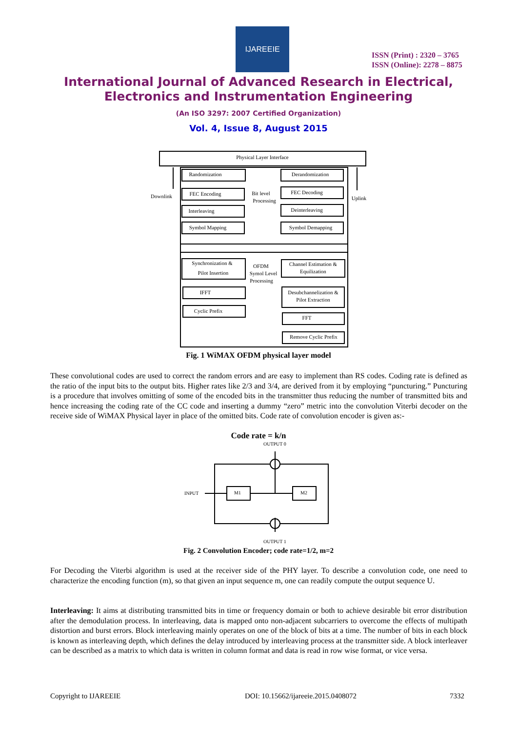IJAREEIE
ISSN (Print) : 2320 – 3765
ISSN (Online): 2278 – 8875
International Journal of Advanced Research in Electrical,
Electronics and Instrumentation Engineering
(An ISO 3297: 2007 Certified Organization)
Vol. 4, Issue 8, August 2015
Physical Layer Interface
Randomization
FEC Encoding
Interleaving
Symbol Mapping
Derandomization
FEC Decoding
Deinterleaving
Symbol Demapping
Synchronization &
Pilot Insertion
IFFT
Cyclic Prefix
Channel Estimation &
Equilization
Desubchannelization &
Pilot Extraction
FFT
Remove Cyclic Prefix
Downlink
Uplink
Bit level
Processing
OFDM
Symol Level
Processing
Fig. 1 WiMAX OFDM physical layer model
These convolutional codes are used to correct the random errors and are easy to implement than RS codes. Coding rate is defined as the ratio of the input bits to the output bits. Higher rates like 2/3 and 3/4, are derived from it by employing “puncturing.” Puncturing is a procedure that involves omitting of some of the encoded bits in the transmitter thus reducing the number of transmitted bits and hence increasing the coding rate of the CC code and inserting a dummy “zero” metric into the convolution Viterbi decoder on the receive side of WiMAX Physical layer in place of the omitted bits. Code rate of convolution encoder is given as:-
Code rate = k/n
OUTPUT 0
INPUT
M1
M2
OUTPUT 1
Fig. 2 Convolution Encoder; code rate=1/2, m=2
For Decoding the Viterbi algorithm is used at the receiver side of the PHY layer. To describe a convolution code, one need to characterize the encoding function (m), so that given an input sequence m, one can readily compute the output sequence U.
Interleaving: It aims at distributing transmitted bits in time or frequency domain or both to achieve desirable bit error distribution after the demodulation process. In interleaving, data is mapped onto non-adjacent subcarriers to overcome the effects of multipath distortion and burst errors. Block interleaving mainly operates on one of the block of bits at a time. The number of bits in each block is known as interleaving depth, which defines the delay introduced by interleaving process at the transmitter side. A block interleaver can be described as a matrix to which data is written in column format and data is read in row wise format, or vice versa.
Copyright to IJAREEIE
DOI: 10.15662/ijareeie.2015.0408072
7332